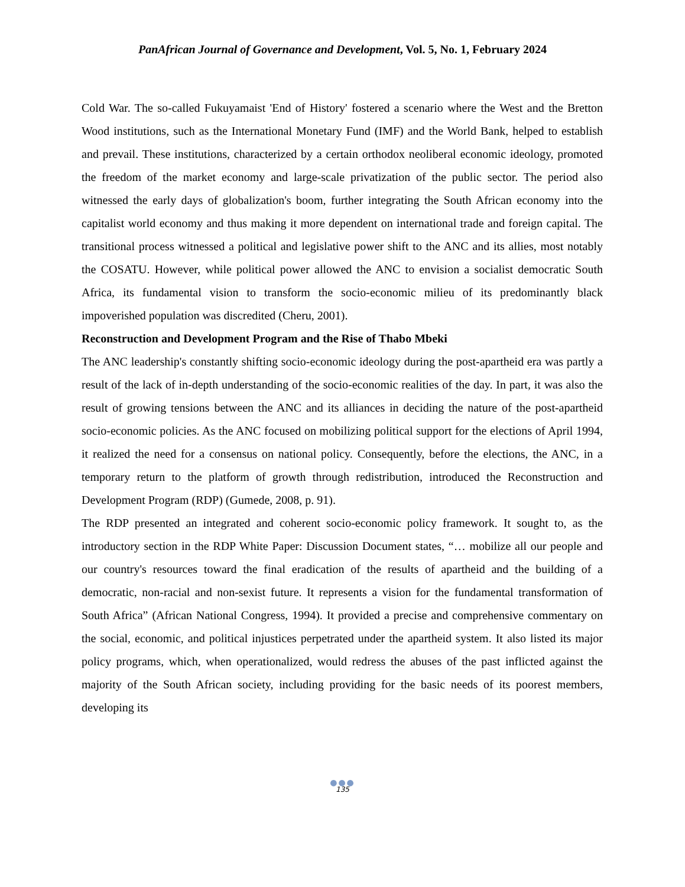PanAfrican Journal of Governance and Development, Vol. 5, No. 1, February 2024
Cold War. The so-called Fukuyamaist 'End of History' fostered a scenario where the West and the Bretton Wood institutions, such as the International Monetary Fund (IMF) and the World Bank, helped to establish and prevail. These institutions, characterized by a certain orthodox neoliberal economic ideology, promoted the freedom of the market economy and large-scale privatization of the public sector. The period also witnessed the early days of globalization's boom, further integrating the South African economy into the capitalist world economy and thus making it more dependent on international trade and foreign capital. The transitional process witnessed a political and legislative power shift to the ANC and its allies, most notably the COSATU. However, while political power allowed the ANC to envision a socialist democratic South Africa, its fundamental vision to transform the socio-economic milieu of its predominantly black impoverished population was discredited (Cheru, 2001).
Reconstruction and Development Program and the Rise of Thabo Mbeki
The ANC leadership's constantly shifting socio-economic ideology during the post-apartheid era was partly a result of the lack of in-depth understanding of the socio-economic realities of the day. In part, it was also the result of growing tensions between the ANC and its alliances in deciding the nature of the post-apartheid socio-economic policies. As the ANC focused on mobilizing political support for the elections of April 1994, it realized the need for a consensus on national policy. Consequently, before the elections, the ANC, in a temporary return to the platform of growth through redistribution, introduced the Reconstruction and Development Program (RDP) (Gumede, 2008, p. 91).
The RDP presented an integrated and coherent socio-economic policy framework. It sought to, as the introductory section in the RDP White Paper: Discussion Document states, “… mobilize all our people and our country's resources toward the final eradication of the results of apartheid and the building of a democratic, non-racial and non-sexist future. It represents a vision for the fundamental transformation of South Africa” (African National Congress, 1994). It provided a precise and comprehensive commentary on the social, economic, and political injustices perpetrated under the apartheid system. It also listed its major policy programs, which, when operationalized, would redress the abuses of the past inflicted against the majority of the South African society, including providing for the basic needs of its poorest members, developing its
●●●
135